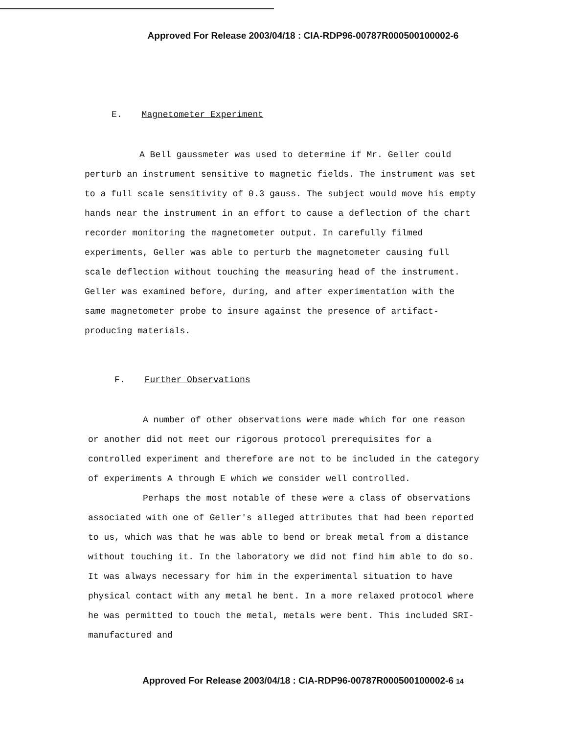Approved For Release 2003/04/18 : CIA-RDP96-00787R000500100002-6
E. Magnetometer Experiment
A Bell gaussmeter was used to determine if Mr. Geller could perturb an instrument sensitive to magnetic fields. The instrument was set to a full scale sensitivity of 0.3 gauss. The subject would move his empty hands near the instrument in an effort to cause a deflection of the chart recorder monitoring the magnetometer output. In carefully filmed experiments, Geller was able to perturb the magnetometer causing full scale deflection without touching the measuring head of the instrument. Geller was examined before, during, and after experimentation with the same magnetometer probe to insure against the presence of artifact-producing materials.
F. Further Observations
A number of other observations were made which for one reason or another did not meet our rigorous protocol prerequisites for a controlled experiment and therefore are not to be included in the category of experiments A through E which we consider well controlled.
Perhaps the most notable of these were a class of observations associated with one of Geller's alleged attributes that had been reported to us, which was that he was able to bend or break metal from a distance without touching it. In the laboratory we did not find him able to do so. It was always necessary for him in the experimental situation to have physical contact with any metal he bent. In a more relaxed protocol where he was permitted to touch the metal, metals were bent. This included SRI-manufactured and
Approved For Release 2003/04/18 : CIA-RDP96-00787R000500100002-6 14